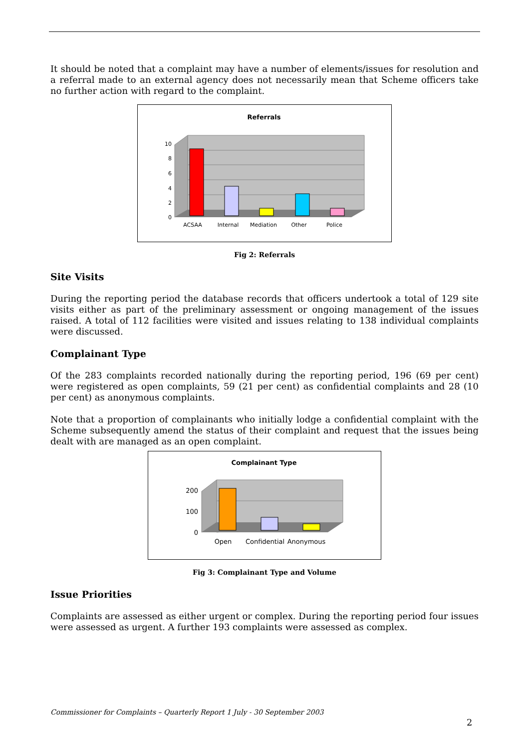It should be noted that a complaint may have a number of elements/issues for resolution and a referral made to an external agency does not necessarily mean that Scheme officers take no further action with regard to the complaint.
Referrals
10
8
6
4
2
0
ACSAA
Internal
Mediation
Other
Police
Fig 2: Referrals
Site Visits
During the reporting period the database records that officers undertook a total of 129 site visits either as part of the preliminary assessment or ongoing management of the issues raised. A total of 112 facilities were visited and issues relating to 138 individual complaints were discussed.
Complainant Type
Of the 283 complaints recorded nationally during the reporting period, 196 (69 per cent) were registered as open complaints, 59 (21 per cent) as confidential complaints and 28 (10 per cent) as anonymous complaints.
Note that a proportion of complainants who initially lodge a confidential complaint with the Scheme subsequently amend the status of their complaint and request that the issues being dealt with are managed as an open complaint.
Complainant Type
200
100
0
Open
Confidential
Anonymous
Fig 3: Complainant Type and Volume
Issue Priorities
Complaints are assessed as either urgent or complex. During the reporting period four issues were assessed as urgent. A further 193 complaints were assessed as complex.
Commissioner for Complaints – Quarterly Report 1 July - 30 September 2003
2